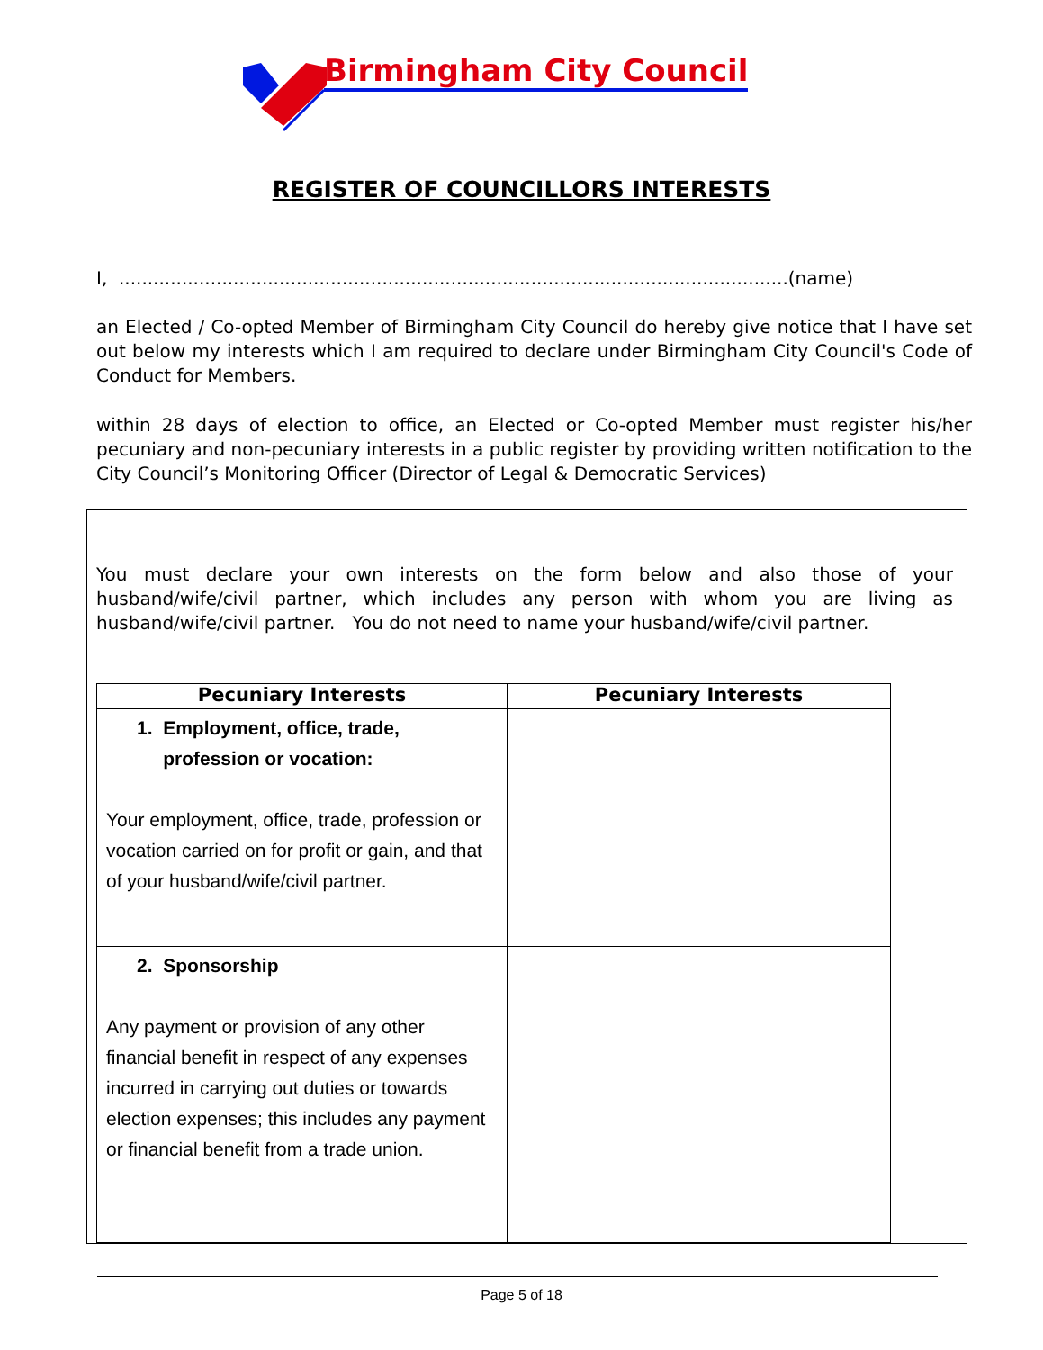Birmingham City Council
REGISTER OF COUNCILLORS INTERESTS
I, .....................................................................................................................(name)
an Elected / Co-opted Member of Birmingham City Council do hereby give notice that I have set out below my interests which I am required to declare under Birmingham City Council's Code of Conduct for Members.
within 28 days of election to office, an Elected or Co-opted Member must register his/her pecuniary and non-pecuniary interests in a public register by providing written notification to the City Council’s Monitoring Officer (Director of Legal & Democratic Services)
You must declare your own interests on the form below and also those of your husband/wife/civil partner, which includes any person with whom you are living as husband/wife/civil partner. You do not need to name your husband/wife/civil partner.
| Pecuniary Interests | Pecuniary Interests |
| --- | --- |
| 1. Employment, office, trade, profession or vocation: Your employment, office, trade, profession or vocation carried on for profit or gain, and that of your husband/wife/civil partner. | |
| 2. Sponsorship Any payment or provision of any other financial benefit in respect of any expenses incurred in carrying out duties or towards election expenses; this includes any payment or financial benefit from a trade union. | |
Page 5 of 18